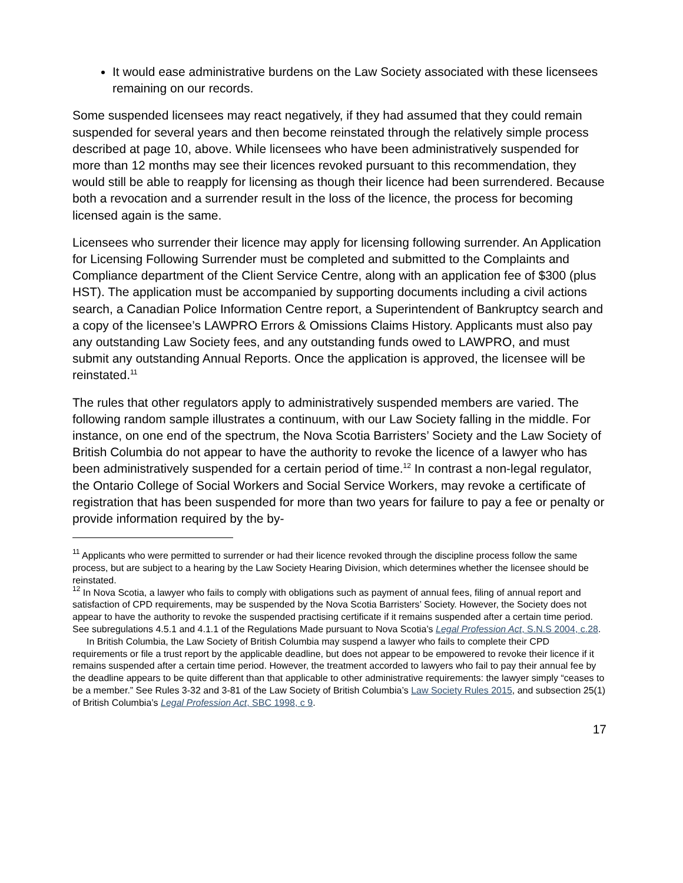It would ease administrative burdens on the Law Society associated with these licensees remaining on our records.
Some suspended licensees may react negatively, if they had assumed that they could remain suspended for several years and then become reinstated through the relatively simple process described at page 10, above. While licensees who have been administratively suspended for more than 12 months may see their licences revoked pursuant to this recommendation, they would still be able to reapply for licensing as though their licence had been surrendered. Because both a revocation and a surrender result in the loss of the licence, the process for becoming licensed again is the same.
Licensees who surrender their licence may apply for licensing following surrender. An Application for Licensing Following Surrender must be completed and submitted to the Complaints and Compliance department of the Client Service Centre, along with an application fee of $300 (plus HST). The application must be accompanied by supporting documents including a civil actions search, a Canadian Police Information Centre report, a Superintendent of Bankruptcy search and a copy of the licensee’s LAWPRO Errors & Omissions Claims History. Applicants must also pay any outstanding Law Society fees, and any outstanding funds owed to LAWPRO, and must submit any outstanding Annual Reports. Once the application is approved, the licensee will be reinstated.<sup>11</sup>
The rules that other regulators apply to administratively suspended members are varied. The following random sample illustrates a continuum, with our Law Society falling in the middle. For instance, on one end of the spectrum, the Nova Scotia Barristers’ Society and the Law Society of British Columbia do not appear to have the authority to revoke the licence of a lawyer who has been administratively suspended for a certain period of time.<sup>12</sup> In contrast a non-legal regulator, the Ontario College of Social Workers and Social Service Workers, may revoke a certificate of registration that has been suspended for more than two years for failure to pay a fee or penalty or provide information required by the by-
<sup>11</sup> Applicants who were permitted to surrender or had their licence revoked through the discipline process follow the same process, but are subject to a hearing by the Law Society Hearing Division, which determines whether the licensee should be reinstated.
<sup>12</sup> In Nova Scotia, a lawyer who fails to comply with obligations such as payment of annual fees, filing of annual report and satisfaction of CPD requirements, may be suspended by the Nova Scotia Barristers’ Society. However, the Society does not appear to have the authority to revoke the suspended practising certificate if it remains suspended after a certain time period. See subregulations 4.5.1 and 4.1.1 of the Regulations Made pursuant to Nova Scotia’s Legal Profession Act, S.N.S 2004, c.28.
In British Columbia, the Law Society of British Columbia may suspend a lawyer who fails to complete their CPD requirements or file a trust report by the applicable deadline, but does not appear to be empowered to revoke their licence if it remains suspended after a certain time period. However, the treatment accorded to lawyers who fail to pay their annual fee by the deadline appears to be quite different than that applicable to other administrative requirements: the lawyer simply “ceases to be a member.” See Rules 3-32 and 3-81 of the Law Society of British Columbia’s Law Society Rules 2015, and subsection 25(1) of British Columbia’s Legal Profession Act, SBC 1998, c 9.
17